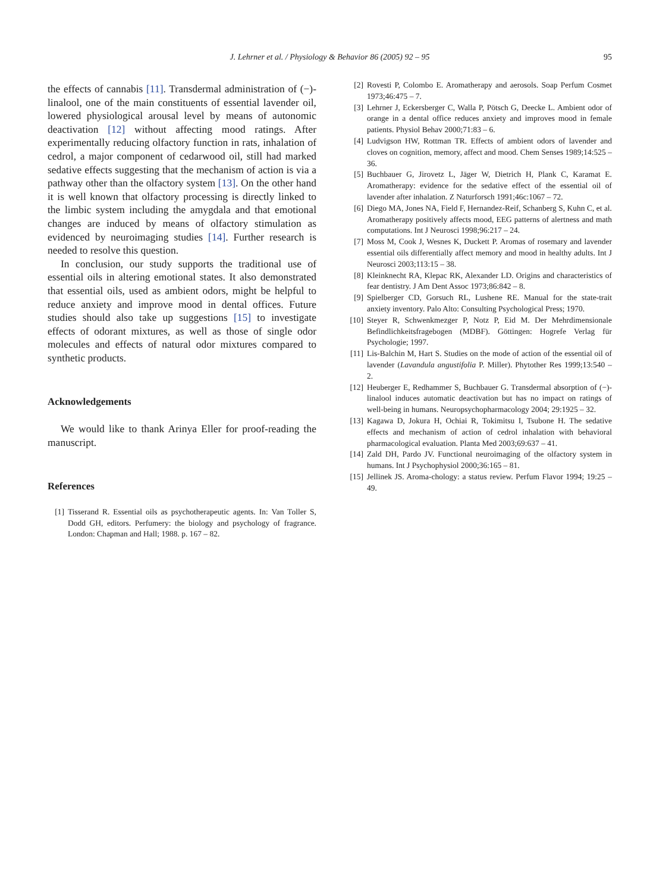J. Lehrner et al. / Physiology & Behavior 86 (2005) 92 – 95
95
the effects of cannabis [11]. Transdermal administration of (−)-linalool, one of the main constituents of essential lavender oil, lowered physiological arousal level by means of autonomic deactivation [12] without affecting mood ratings. After experimentally reducing olfactory function in rats, inhalation of cedrol, a major component of cedarwood oil, still had marked sedative effects suggesting that the mechanism of action is via a pathway other than the olfactory system [13]. On the other hand it is well known that olfactory processing is directly linked to the limbic system including the amygdala and that emotional changes are induced by means of olfactory stimulation as evidenced by neuroimaging studies [14]. Further research is needed to resolve this question.
In conclusion, our study supports the traditional use of essential oils in altering emotional states. It also demonstrated that essential oils, used as ambient odors, might be helpful to reduce anxiety and improve mood in dental offices. Future studies should also take up suggestions [15] to investigate effects of odorant mixtures, as well as those of single odor molecules and effects of natural odor mixtures compared to synthetic products.
Acknowledgements
We would like to thank Arinya Eller for proof-reading the manuscript.
References
[1] Tisserand R. Essential oils as psychotherapeutic agents. In: Van Toller S, Dodd GH, editors. Perfumery: the biology and psychology of fragrance. London: Chapman and Hall; 1988. p. 167 – 82.
[2] Rovesti P, Colombo E. Aromatherapy and aerosols. Soap Perfum Cosmet 1973;46:475 – 7.
[3] Lehrner J, Eckersberger C, Walla P, Pötsch G, Deecke L. Ambient odor of orange in a dental office reduces anxiety and improves mood in female patients. Physiol Behav 2000;71:83 – 6.
[4] Ludvigson HW, Rottman TR. Effects of ambient odors of lavender and cloves on cognition, memory, affect and mood. Chem Senses 1989;14:525 – 36.
[5] Buchbauer G, Jirovetz L, Jäger W, Dietrich H, Plank C, Karamat E. Aromatherapy: evidence for the sedative effect of the essential oil of lavender after inhalation. Z Naturforsch 1991;46c:1067 – 72.
[6] Diego MA, Jones NA, Field F, Hernandez-Reif, Schanberg S, Kuhn C, et al. Aromatherapy positively affects mood, EEG patterns of alertness and math computations. Int J Neurosci 1998;96:217 – 24.
[7] Moss M, Cook J, Wesnes K, Duckett P. Aromas of rosemary and lavender essential oils differentially affect memory and mood in healthy adults. Int J Neurosci 2003;113:15 – 38.
[8] Kleinknecht RA, Klepac RK, Alexander LD. Origins and characteristics of fear dentistry. J Am Dent Assoc 1973;86:842 – 8.
[9] Spielberger CD, Gorsuch RL, Lushene RE. Manual for the state-trait anxiety inventory. Palo Alto: Consulting Psychological Press; 1970.
[10] Steyer R, Schwenkmezger P, Notz P, Eid M. Der Mehrdimensionale Befindlichkeitsfragebogen (MDBF). Göttingen: Hogrefe Verlag für Psychologie; 1997.
[11] Lis-Balchin M, Hart S. Studies on the mode of action of the essential oil of lavender (Lavandula angustifolia P. Miller). Phytother Res 1999;13:540 – 2.
[12] Heuberger E, Redhammer S, Buchbauer G. Transdermal absorption of (−)-linalool induces automatic deactivation but has no impact on ratings of well-being in humans. Neuropsychopharmacology 2004; 29:1925 – 32.
[13] Kagawa D, Jokura H, Ochiai R, Tokimitsu I, Tsubone H. The sedative effects and mechanism of action of cedrol inhalation with behavioral pharmacological evaluation. Planta Med 2003;69:637 – 41.
[14] Zald DH, Pardo JV. Functional neuroimaging of the olfactory system in humans. Int J Psychophysiol 2000;36:165 – 81.
[15] Jellinek JS. Aroma-chology: a status review. Perfum Flavor 1994; 19:25 – 49.